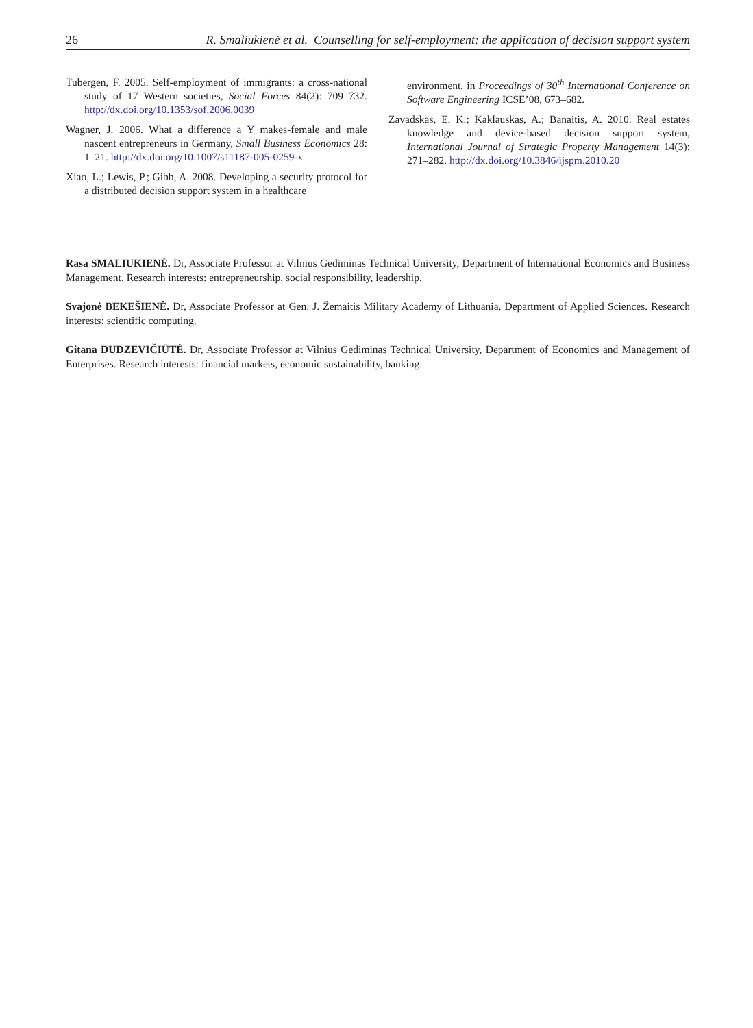26 R. Smaliukienė et al. Counselling for self-employment: the application of decision support system
Tubergen, F. 2005. Self-employment of immigrants: a cross-national study of 17 Western societies, Social Forces 84(2): 709–732. http://dx.doi.org/10.1353/sof.2006.0039
Wagner, J. 2006. What a difference a Y makes-female and male nascent entrepreneurs in Germany, Small Business Economics 28: 1–21. http://dx.doi.org/10.1007/s11187-005-0259-x
Xiao, L.; Lewis, P.; Gibb, A. 2008. Developing a security protocol for a distributed decision support system in a healthcare
environment, in Proceedings of 30<sup>th</sup> International Conference on Software Engineering ICSE’08, 673–682.
Zavadskas, E. K.; Kaklauskas, A.; Banaitis, A. 2010. Real estates knowledge and device-based decision support system, International Journal of Strategic Property Management 14(3): 271–282. http://dx.doi.org/10.3846/ijspm.2010.20
Rasa SMALIUKIENĖ. Dr, Associate Professor at Vilnius Gediminas Technical University, Department of International Economics and Business Management. Research interests: entrepreneurship, social responsibility, leadership.
Svajonė BEKEŠIENĖ. Dr, Associate Professor at Gen. J. Žemaitis Military Academy of Lithuania, Department of Applied Sciences. Research interests: scientific computing.
Gitana DUDZEVIČIŪTĖ. Dr, Associate Professor at Vilnius Gediminas Technical University, Department of Economics and Management of Enterprises. Research interests: financial markets, economic sustainability, banking.